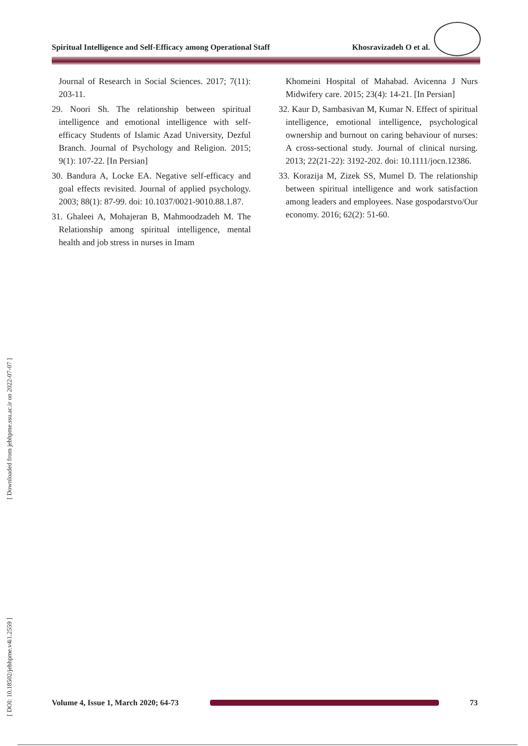[ Downloaded from jebhpme.ssu.ac.ir on 2022-07-07 ]
[ DOI: 10.18502/jebhpme.v4i1.2559 ]
Spiritual Intelligence and Self-Efficacy among Operational Staff Khosravizadeh O et al.
Journal of Research in Social Sciences. 2017; 7(11): 203-11.
29. Noori Sh. The relationship between spiritual intelligence and emotional intelligence with self-efficacy Students of Islamic Azad University, Dezful Branch. Journal of Psychology and Religion. 2015; 9(1): 107-22. [In Persian]
30. Bandura A, Locke EA. Negative self-efficacy and goal effects revisited. Journal of applied psychology. 2003; 88(1): 87-99. doi: 10.1037/0021-9010.88.1.87.
31. Ghaleei A, Mohajeran B, Mahmoodzadeh M. The Relationship among spiritual intelligence, mental health and job stress in nurses in Imam
Khomeini Hospital of Mahabad. Avicenna J Nurs Midwifery care. 2015; 23(4): 14-21. [In Persian]
32. Kaur D, Sambasivan M, Kumar N. Effect of spiritual intelligence, emotional intelligence, psychological ownership and burnout on caring behaviour of nurses: A cross-sectional study. Journal of clinical nursing. 2013; 22(21-22): 3192-202. doi: 10.1111/jocn.12386.
33. Korazija M, Zizek SS, Mumel D. The relationship between spiritual intelligence and work satisfaction among leaders and employees. Nase gospodarstvo/Our economy. 2016; 62(2): 51-60.
Volume 4, Issue 1, March 2020; 64-73
73